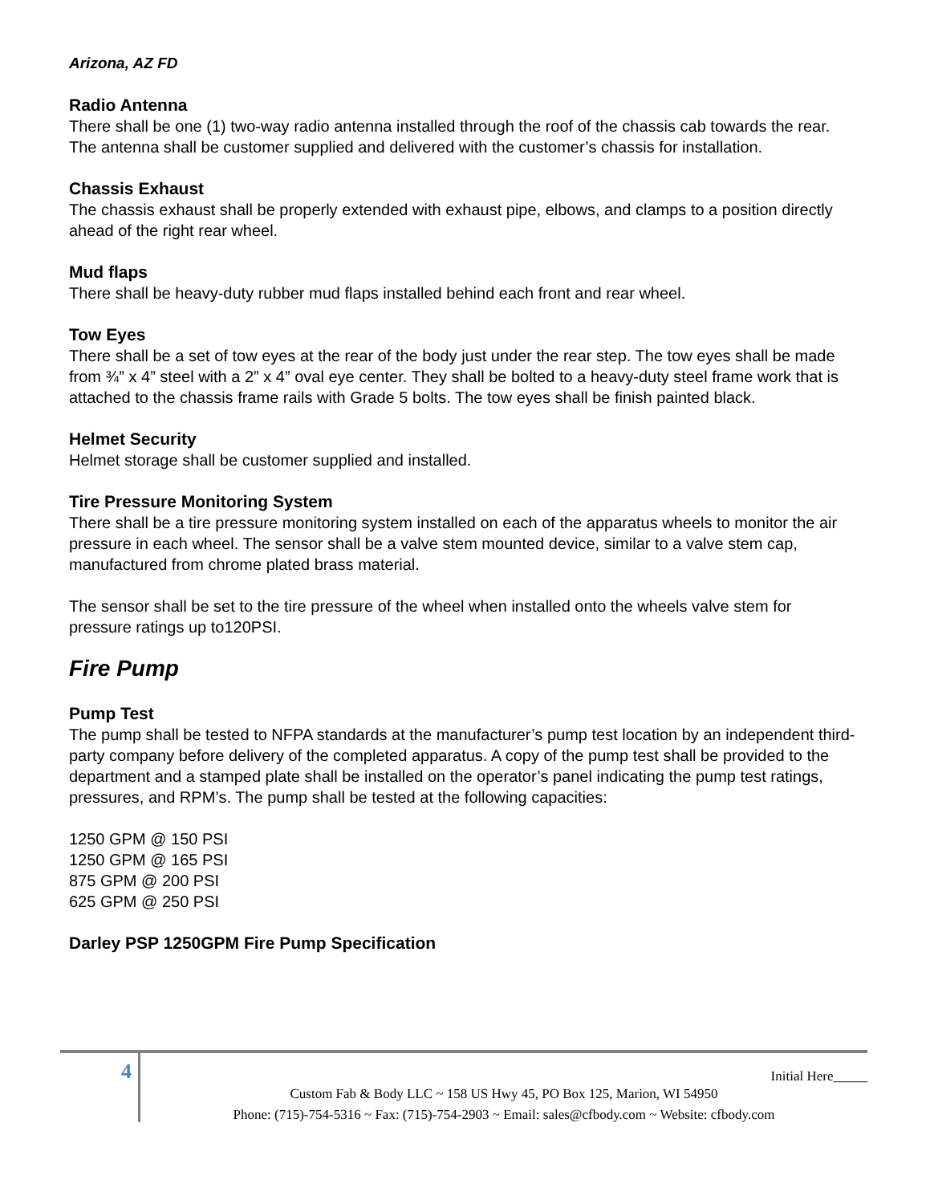Arizona, AZ FD
Radio Antenna
There shall be one (1) two-way radio antenna installed through the roof of the chassis cab towards the rear. The antenna shall be customer supplied and delivered with the customer’s chassis for installation.
Chassis Exhaust
The chassis exhaust shall be properly extended with exhaust pipe, elbows, and clamps to a position directly ahead of the right rear wheel.
Mud flaps
There shall be heavy-duty rubber mud flaps installed behind each front and rear wheel.
Tow Eyes
There shall be a set of tow eyes at the rear of the body just under the rear step. The tow eyes shall be made from ¾” x 4” steel with a 2” x 4” oval eye center. They shall be bolted to a heavy-duty steel frame work that is attached to the chassis frame rails with Grade 5 bolts. The tow eyes shall be finish painted black.
Helmet Security
Helmet storage shall be customer supplied and installed.
Tire Pressure Monitoring System
There shall be a tire pressure monitoring system installed on each of the apparatus wheels to monitor the air pressure in each wheel. The sensor shall be a valve stem mounted device, similar to a valve stem cap, manufactured from chrome plated brass material.
The sensor shall be set to the tire pressure of the wheel when installed onto the wheels valve stem for pressure ratings up to120PSI.
Fire Pump
Pump Test
The pump shall be tested to NFPA standards at the manufacturer’s pump test location by an independent third-party company before delivery of the completed apparatus. A copy of the pump test shall be provided to the department and a stamped plate shall be installed on the operator’s panel indicating the pump test ratings, pressures, and RPM’s. The pump shall be tested at the following capacities:
1250 GPM @ 150 PSI
1250 GPM @ 165 PSI
875 GPM @ 200 PSI
625 GPM @ 250 PSI
Darley PSP 1250GPM Fire Pump Specification
4
Initial Here_____
Custom Fab & Body LLC ~ 158 US Hwy 45, PO Box 125, Marion, WI 54950
Phone: (715)-754-5316 ~ Fax: (715)-754-2903 ~ Email: sales@cfbody.com ~ Website: cfbody.com